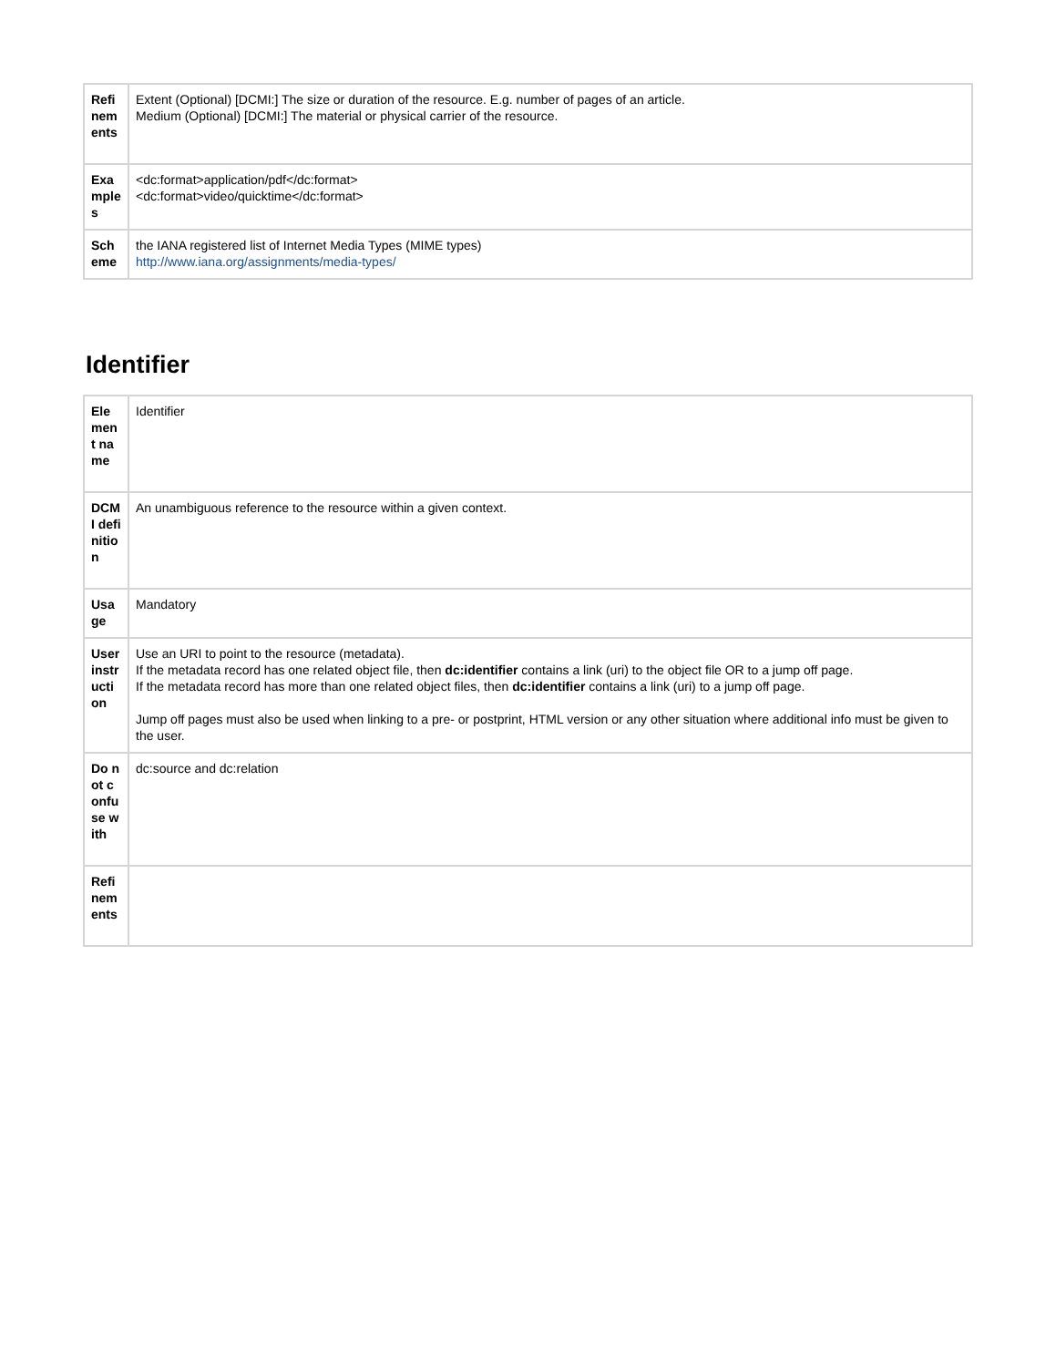| Refinements | Extent (Optional) [DCMI:] The size or duration of the resource. E.g. number of pages of an article. Medium (Optional) [DCMI:] The material or physical carrier of the resource. |
| Examples | <dc:format>application/pdf</dc:format> <dc:format>video/quicktime</dc:format> |
| Scheme | the IANA registered list of Internet Media Types (MIME types) http://www.iana.org/assignments/media-types/ |
Identifier
| Element name | Identifier |
| DCMI definition | An unambiguous reference to the resource within a given context. |
| Usage | Mandatory |
| User instruction | Use an URI to point to the resource (metadata). If the metadata record has one related object file, then dc:identifier contains a link (uri) to the object file OR to a jump off page. If the metadata record has more than one related object files, then dc:identifier contains a link (uri) to a jump off page. Jump off pages must also be used when linking to a pre- or postprint, HTML version or any other situation where additional info must be given to the user. |
| Do not confuse with | dc:source and dc:relation |
| Refinements | |